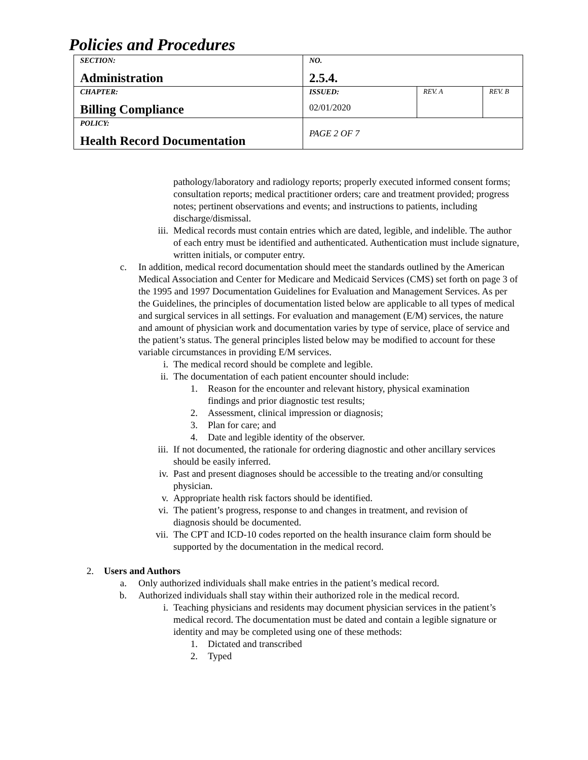Policies and Procedures
| SECTION: Administration | NO. 2.5.4. | | |
| CHAPTER: Billing Compliance | ISSUED: 02/01/2020 | REV. A | REV. B |
| POLICY: Health Record Documentation | PAGE 2 OF 7 | | |
pathology/laboratory and radiology reports; properly executed informed consent forms; consultation reports; medical practitioner orders; care and treatment provided; progress notes; pertinent observations and events; and instructions to patients, including discharge/dismissal.
iii. Medical records must contain entries which are dated, legible, and indelible. The author of each entry must be identified and authenticated. Authentication must include signature, written initials, or computer entry.
c. In addition, medical record documentation should meet the standards outlined by the American Medical Association and Center for Medicare and Medicaid Services (CMS) set forth on page 3 of the 1995 and 1997 Documentation Guidelines for Evaluation and Management Services. As per the Guidelines, the principles of documentation listed below are applicable to all types of medical and surgical services in all settings. For evaluation and management (E/M) services, the nature and amount of physician work and documentation varies by type of service, place of service and the patient’s status. The general principles listed below may be modified to account for these variable circumstances in providing E/M services.
i. The medical record should be complete and legible.
ii. The documentation of each patient encounter should include:
1. Reason for the encounter and relevant history, physical examination findings and prior diagnostic test results;
2. Assessment, clinical impression or diagnosis;
3. Plan for care; and
4. Date and legible identity of the observer.
iii. If not documented, the rationale for ordering diagnostic and other ancillary services should be easily inferred.
iv. Past and present diagnoses should be accessible to the treating and/or consulting physician.
v. Appropriate health risk factors should be identified.
vi. The patient’s progress, response to and changes in treatment, and revision of diagnosis should be documented.
vii. The CPT and ICD-10 codes reported on the health insurance claim form should be supported by the documentation in the medical record.
2. Users and Authors
a. Only authorized individuals shall make entries in the patient’s medical record.
b. Authorized individuals shall stay within their authorized role in the medical record.
i. Teaching physicians and residents may document physician services in the patient’s medical record. The documentation must be dated and contain a legible signature or identity and may be completed using one of these methods:
1. Dictated and transcribed
2. Typed